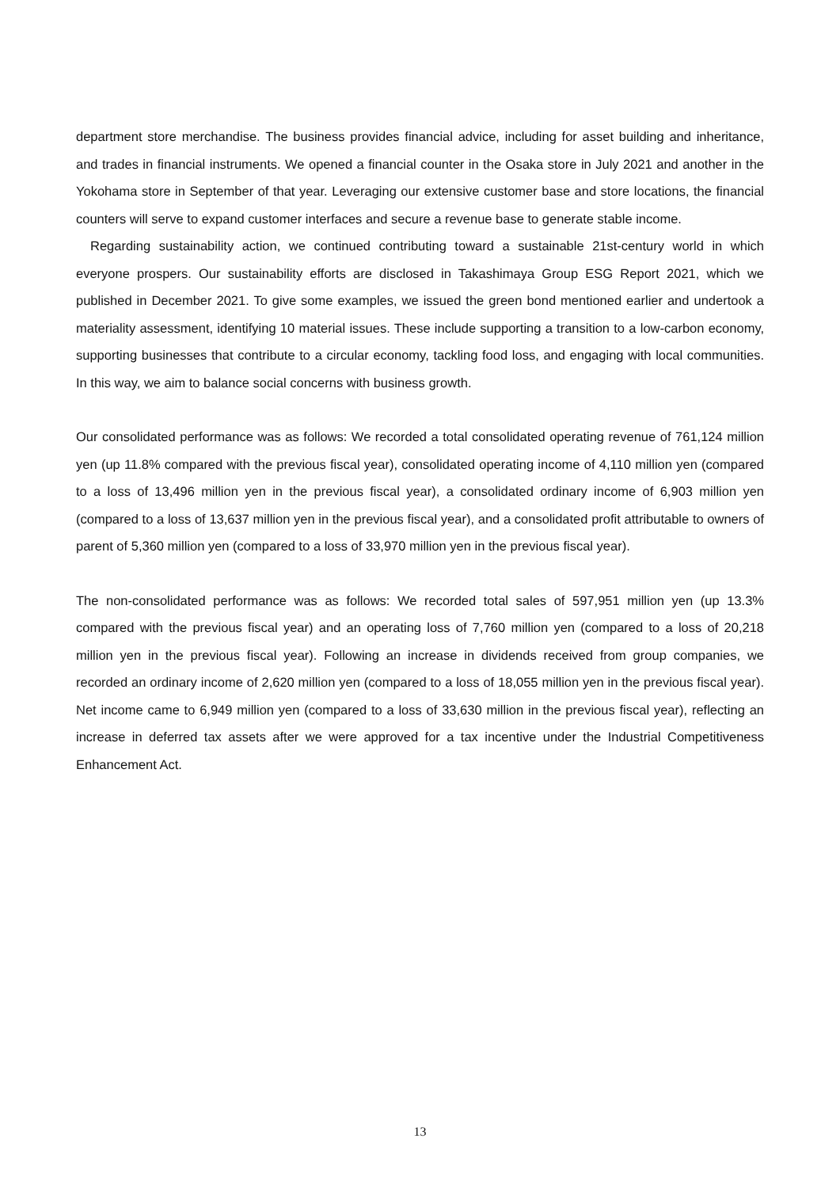department store merchandise. The business provides financial advice, including for asset building and inheritance, and trades in financial instruments. We opened a financial counter in the Osaka store in July 2021 and another in the Yokohama store in September of that year. Leveraging our extensive customer base and store locations, the financial counters will serve to expand customer interfaces and secure a revenue base to generate stable income.
Regarding sustainability action, we continued contributing toward a sustainable 21st-century world in which everyone prospers. Our sustainability efforts are disclosed in Takashimaya Group ESG Report 2021, which we published in December 2021. To give some examples, we issued the green bond mentioned earlier and undertook a materiality assessment, identifying 10 material issues. These include supporting a transition to a low-carbon economy, supporting businesses that contribute to a circular economy, tackling food loss, and engaging with local communities. In this way, we aim to balance social concerns with business growth.
Our consolidated performance was as follows: We recorded a total consolidated operating revenue of 761,124 million yen (up 11.8% compared with the previous fiscal year), consolidated operating income of 4,110 million yen (compared to a loss of 13,496 million yen in the previous fiscal year), a consolidated ordinary income of 6,903 million yen (compared to a loss of 13,637 million yen in the previous fiscal year), and a consolidated profit attributable to owners of parent of 5,360 million yen (compared to a loss of 33,970 million yen in the previous fiscal year).
The non-consolidated performance was as follows: We recorded total sales of 597,951 million yen (up 13.3% compared with the previous fiscal year) and an operating loss of 7,760 million yen (compared to a loss of 20,218 million yen in the previous fiscal year). Following an increase in dividends received from group companies, we recorded an ordinary income of 2,620 million yen (compared to a loss of 18,055 million yen in the previous fiscal year). Net income came to 6,949 million yen (compared to a loss of 33,630 million in the previous fiscal year), reflecting an increase in deferred tax assets after we were approved for a tax incentive under the Industrial Competitiveness Enhancement Act.
13